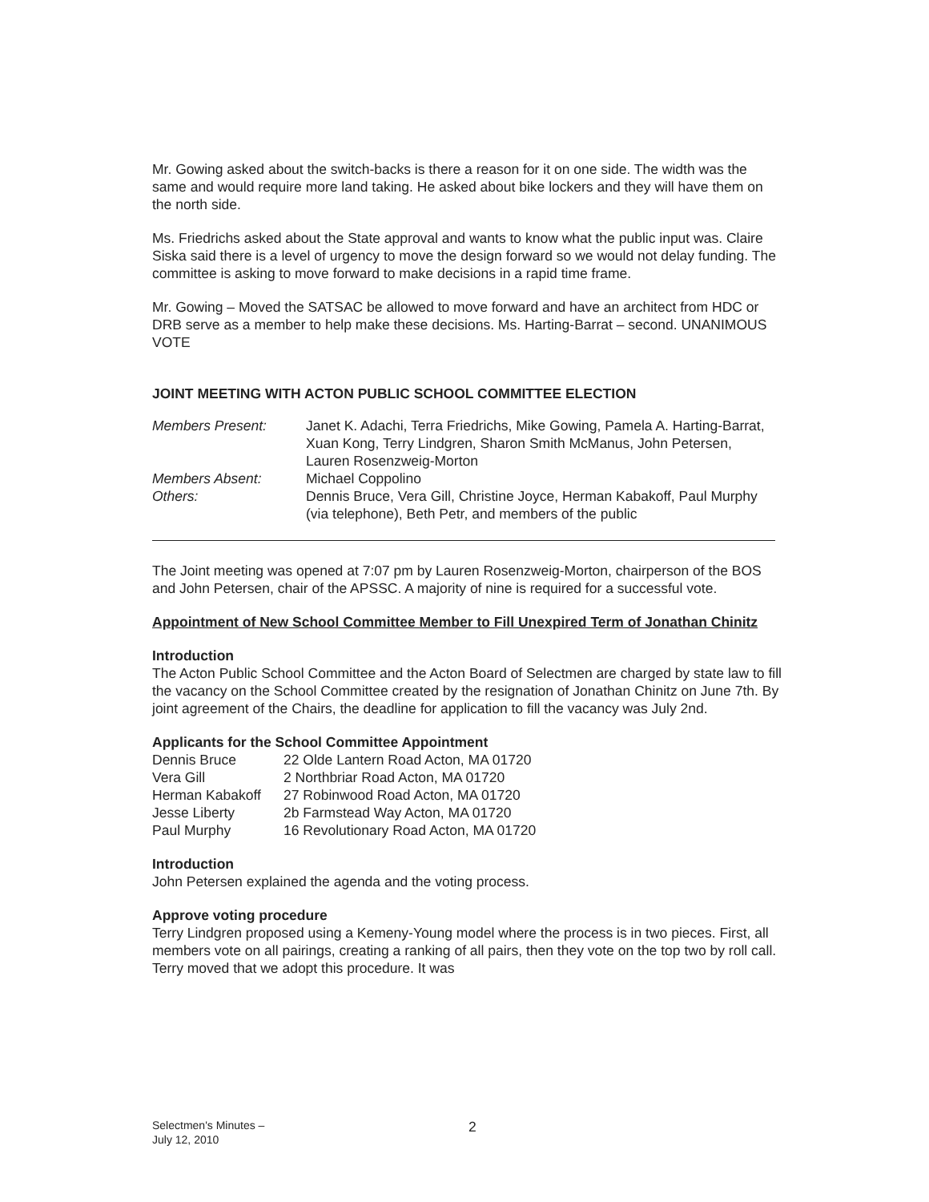Mr. Gowing asked about the switch-backs is there a reason for it on one side. The width was the same and would require more land taking. He asked about bike lockers and they will have them on the north side.
Ms. Friedrichs asked about the State approval and wants to know what the public input was. Claire Siska said there is a level of urgency to move the design forward so we would not delay funding. The committee is asking to move forward to make decisions in a rapid time frame.
Mr. Gowing – Moved the SATSAC be allowed to move forward and have an architect from HDC or DRB serve as a member to help make these decisions. Ms. Harting-Barrat – second. UNANIMOUS VOTE
JOINT MEETING WITH ACTON PUBLIC SCHOOL COMMITTEE ELECTION
| Members Present: | Janet K. Adachi, Terra Friedrichs, Mike Gowing, Pamela A. Harting-Barrat, Xuan Kong, Terry Lindgren, Sharon Smith McManus, John Petersen, Lauren Rosenzweig-Morton |
| Members Absent: | Michael Coppolino |
| Others: | Dennis Bruce, Vera Gill, Christine Joyce, Herman Kabakoff, Paul Murphy (via telephone), Beth Petr, and members of the public |
The Joint meeting was opened at 7:07 pm by Lauren Rosenzweig-Morton, chairperson of the BOS and John Petersen, chair of the APSSC. A majority of nine is required for a successful vote.
Appointment of New School Committee Member to Fill Unexpired Term of Jonathan Chinitz
Introduction
The Acton Public School Committee and the Acton Board of Selectmen are charged by state law to fill the vacancy on the School Committee created by the resignation of Jonathan Chinitz on June 7th. By joint agreement of the Chairs, the deadline for application to fill the vacancy was July 2nd.
Applicants for the School Committee Appointment
| Dennis Bruce | 22 Olde Lantern Road Acton, MA 01720 |
| Vera Gill | 2 Northbriar Road Acton, MA 01720 |
| Herman Kabakoff | 27 Robinwood Road Acton, MA 01720 |
| Jesse Liberty | 2b Farmstead Way Acton, MA 01720 |
| Paul Murphy | 16 Revolutionary Road Acton, MA 01720 |
Introduction
John Petersen explained the agenda and the voting process.
Approve voting procedure
Terry Lindgren proposed using a Kemeny-Young model where the process is in two pieces. First, all members vote on all pairings, creating a ranking of all pairs, then they vote on the top two by roll call. Terry moved that we adopt this procedure. It was
Selectmen's Minutes –
July 12, 2010
2